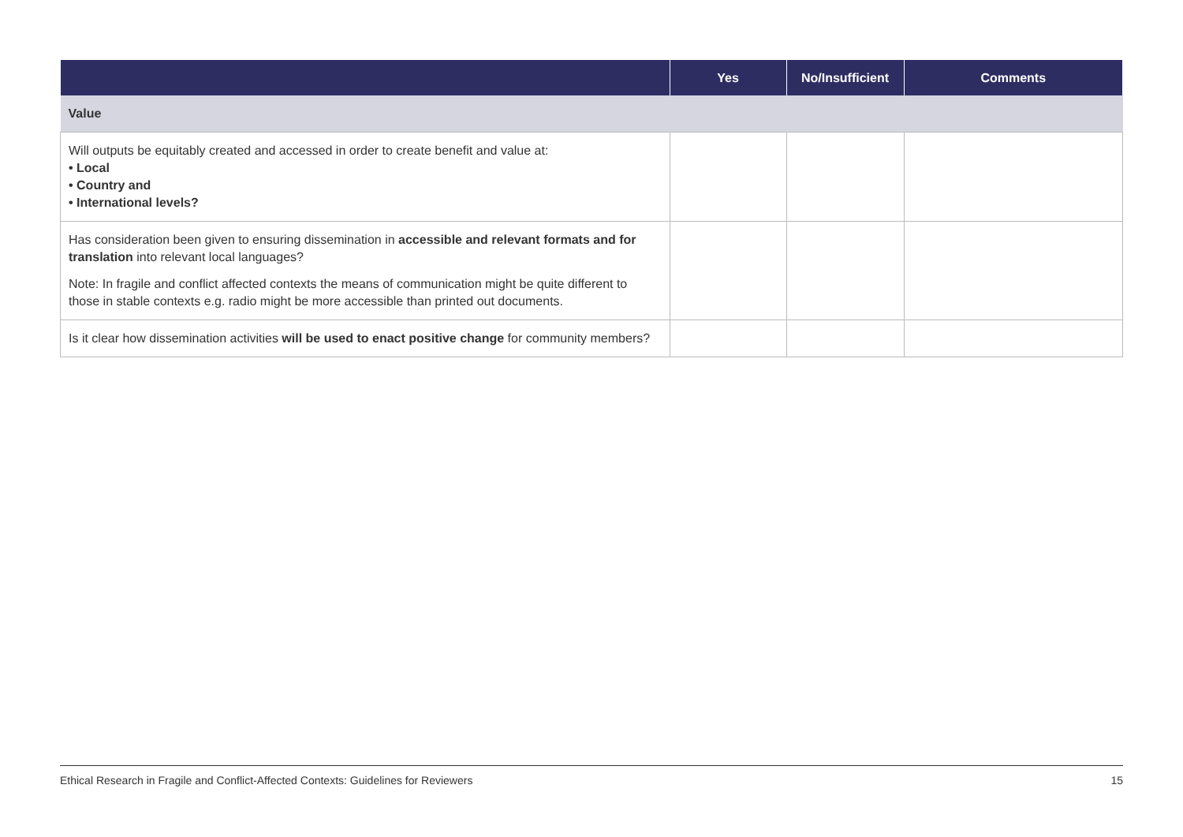| | Yes | No/Insufficient | Comments |
| --- | --- | --- | --- |
| Value | | | |
| Will outputs be equitably created and accessed in order to create benefit and value at: • Local • Country and • International levels? | | | |
| Has consideration been given to ensuring dissemination in accessible and relevant formats and for translation into relevant local languages? Note: In fragile and conflict affected contexts the means of communication might be quite different to those in stable contexts e.g. radio might be more accessible than printed out documents. | | | |
| Is it clear how dissemination activities will be used to enact positive change for community members? | | | |
Ethical Research in Fragile and Conflict-Affected Contexts: Guidelines for Reviewers 15